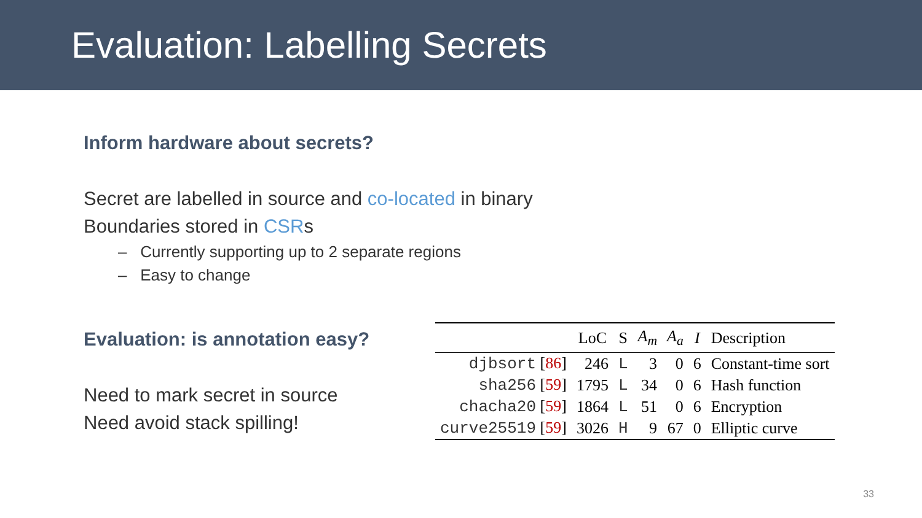Evaluation: Labelling Secrets
Inform hardware about secrets?
Secret are labelled in source and co-located in binary
Boundaries stored in CSRs
– Currently supporting up to 2 separate regions
– Easy to change
Evaluation: is annotation easy?
Need to mark secret in source
Need avoid stack spilling!
| | LoC | S | A<sub>m</sub> | A<sub>a</sub> | I | Description |
| --- | --- | --- | --- | --- | --- | --- |
| djbsort [ 86 ] | 246 | L | 3 | 0 | 6 | Constant-time sort |
| sha256 [ 59 ] | 1795 | L | 34 | 0 | 6 | Hash function |
| chacha20 [ 59 ] | 1864 | L | 51 | 0 | 6 | Encryption |
| curve25519 [ 59 ] | 3026 | H | 9 | 67 | 0 | Elliptic curve |
33